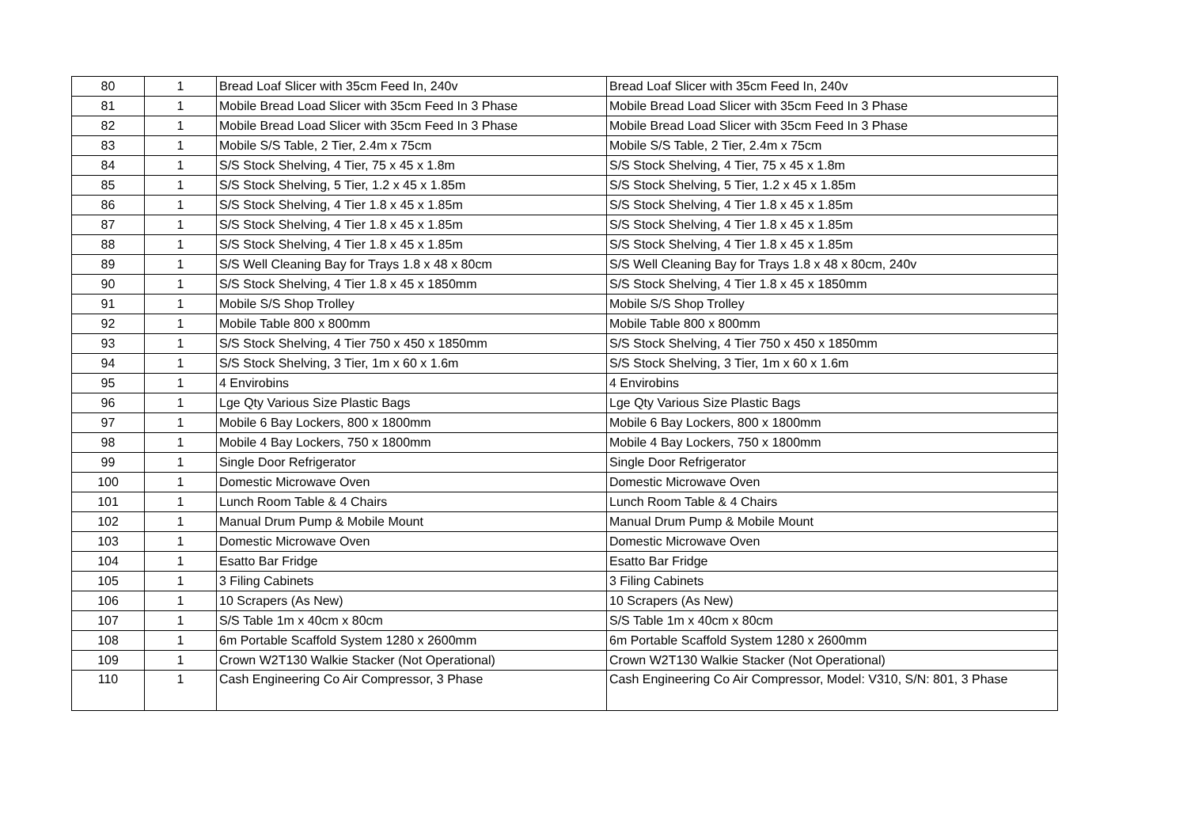| 80 | 1 | Bread Loaf Slicer with 35cm Feed In, 240v | Bread Loaf Slicer with 35cm Feed In, 240v |
| 81 | 1 | Mobile Bread Load Slicer with 35cm Feed In 3 Phase | Mobile Bread Load Slicer with 35cm Feed In 3 Phase |
| 82 | 1 | Mobile Bread Load Slicer with 35cm Feed In 3 Phase | Mobile Bread Load Slicer with 35cm Feed In 3 Phase |
| 83 | 1 | Mobile S/S Table, 2 Tier, 2.4m x 75cm | Mobile S/S Table, 2 Tier, 2.4m x 75cm |
| 84 | 1 | S/S Stock Shelving, 4 Tier, 75 x 45 x 1.8m | S/S Stock Shelving, 4 Tier, 75 x 45 x 1.8m |
| 85 | 1 | S/S Stock Shelving, 5 Tier, 1.2 x 45 x 1.85m | S/S Stock Shelving, 5 Tier, 1.2 x 45 x 1.85m |
| 86 | 1 | S/S Stock Shelving, 4 Tier 1.8 x 45 x 1.85m | S/S Stock Shelving, 4 Tier 1.8 x 45 x 1.85m |
| 87 | 1 | S/S Stock Shelving, 4 Tier 1.8 x 45 x 1.85m | S/S Stock Shelving, 4 Tier 1.8 x 45 x 1.85m |
| 88 | 1 | S/S Stock Shelving, 4 Tier 1.8 x 45 x 1.85m | S/S Stock Shelving, 4 Tier 1.8 x 45 x 1.85m |
| 89 | 1 | S/S Well Cleaning Bay for Trays 1.8 x 48 x 80cm | S/S Well Cleaning Bay for Trays 1.8 x 48 x 80cm, 240v |
| 90 | 1 | S/S Stock Shelving, 4 Tier 1.8 x 45 x 1850mm | S/S Stock Shelving, 4 Tier 1.8 x 45 x 1850mm |
| 91 | 1 | Mobile S/S Shop Trolley | Mobile S/S Shop Trolley |
| 92 | 1 | Mobile Table 800 x 800mm | Mobile Table 800 x 800mm |
| 93 | 1 | S/S Stock Shelving, 4 Tier 750 x 450 x 1850mm | S/S Stock Shelving, 4 Tier 750 x 450 x 1850mm |
| 94 | 1 | S/S Stock Shelving, 3 Tier, 1m x 60 x 1.6m | S/S Stock Shelving, 3 Tier, 1m x 60 x 1.6m |
| 95 | 1 | 4 Envirobins | 4 Envirobins |
| 96 | 1 | Lge Qty Various Size Plastic Bags | Lge Qty Various Size Plastic Bags |
| 97 | 1 | Mobile 6 Bay Lockers, 800 x 1800mm | Mobile 6 Bay Lockers, 800 x 1800mm |
| 98 | 1 | Mobile 4 Bay Lockers, 750 x 1800mm | Mobile 4 Bay Lockers, 750 x 1800mm |
| 99 | 1 | Single Door Refrigerator | Single Door Refrigerator |
| 100 | 1 | Domestic Microwave Oven | Domestic Microwave Oven |
| 101 | 1 | Lunch Room Table & 4 Chairs | Lunch Room Table & 4 Chairs |
| 102 | 1 | Manual Drum Pump & Mobile Mount | Manual Drum Pump & Mobile Mount |
| 103 | 1 | Domestic Microwave Oven | Domestic Microwave Oven |
| 104 | 1 | Esatto Bar Fridge | Esatto Bar Fridge |
| 105 | 1 | 3 Filing Cabinets | 3 Filing Cabinets |
| 106 | 1 | 10 Scrapers (As New) | 10 Scrapers (As New) |
| 107 | 1 | S/S Table 1m x 40cm x 80cm | S/S Table 1m x 40cm x 80cm |
| 108 | 1 | 6m Portable Scaffold System 1280 x 2600mm | 6m Portable Scaffold System 1280 x 2600mm |
| 109 | 1 | Crown W2T130 Walkie Stacker (Not Operational) | Crown W2T130 Walkie Stacker (Not Operational) |
| 110 | 1 | Cash Engineering Co Air Compressor, 3 Phase | Cash Engineering Co Air Compressor, Model: V310, S/N: 801, 3 Phase |